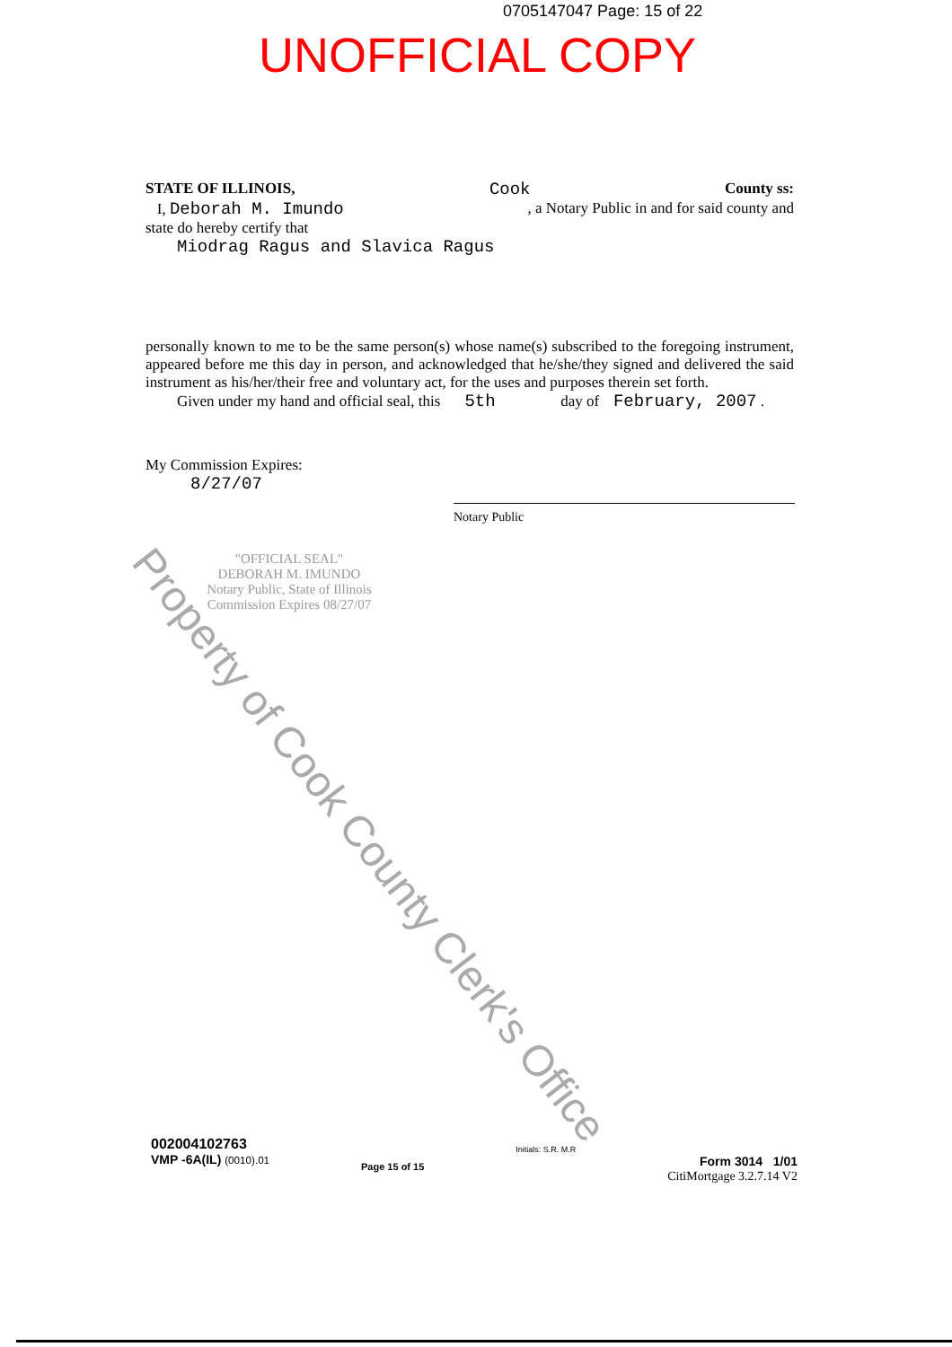0705147047 Page: 15 of 22
UNOFFICIAL COPY
STATE OF ILLINOIS, Cook County ss:
I, Deborah M. Imundo, a Notary Public in and for said county and
state do hereby certify that
Miodrag Ragus and Slavica Ragus
personally known to me to be the same person(s) whose name(s) subscribed to the foregoing instrument, appeared before me this day in person, and acknowledged that he/she/they signed and delivered the said instrument as his/her/their free and voluntary act, for the uses and purposes therein set forth.
Given under my hand and official seal, this 5th day of February, 2007 .
My Commission Expires:
8/27/07
Notary Public
"OFFICIAL SEAL"
DEBORAH M. IMUNDO
Notary Public, State of Illinois
Commission Expires 08/27/07
Property of Cook County Clerk's Office
002004102763
VMP -6A(IL) (0010).01
Page 15 of 15
Initials: S.R. M.R
Form 3014 1/01
CitiMortgage 3.2.7.14 V2